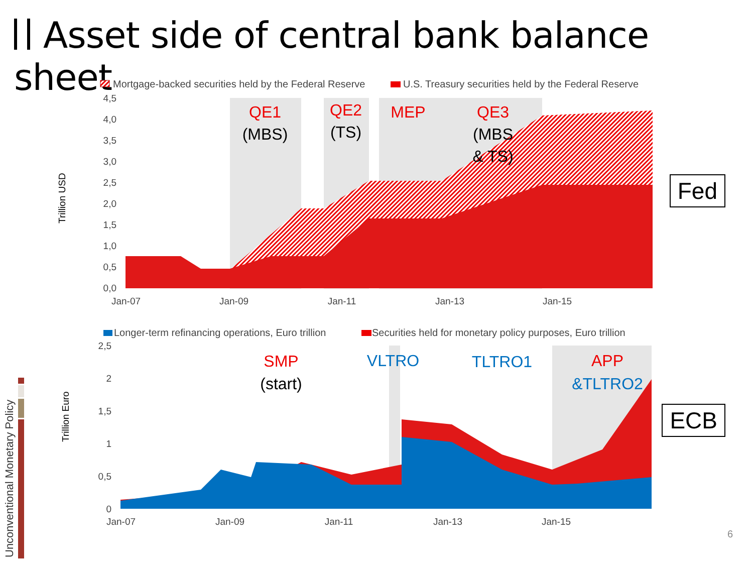Asset side of central bank balance sheet
Mortgage-backed securities held by the Federal Reserve
U.S. Treasury securities held by the Federal Reserve
4,5
4,0
3,5
3,0
2,5
2,0
1,5
1,0
0,5
0,0
Jan-07
Jan-09
Jan-11
Jan-13
Jan-15
Trillion USD
QE1
QE2
MEP
QE3
(MBS)
(TS)
(MBS
& TS)
Fed
Longer-term refinancing operations, Euro trillion
Securities held for monetary policy purposes, Euro trillion
2,5
2
1,5
1
0,5
0
Jan-07
Jan-09
Jan-11
Jan-13
Jan-15
Trillion Euro
SMP
(start)
VLTRO
TLTRO1
APP
&TLTRO2
ECB
Unconventional Monetary Policy
6